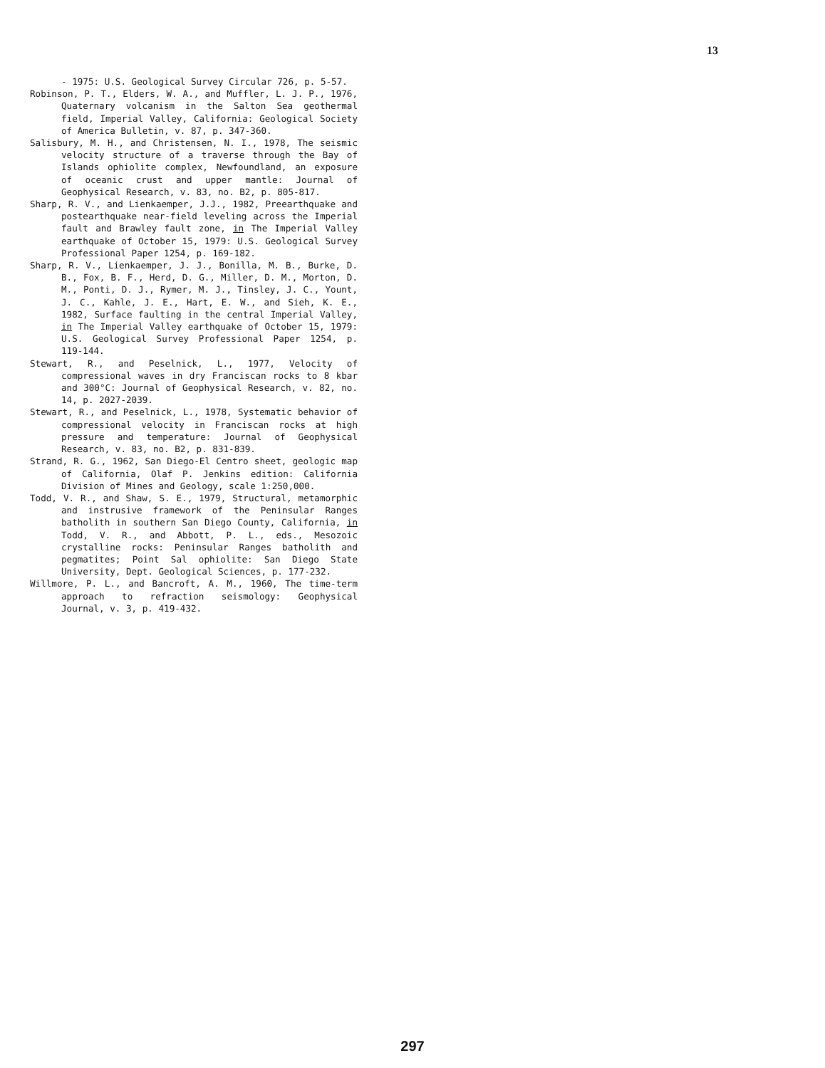13
- 1975: U.S. Geological Survey Circular 726, p. 5-57.
Robinson, P. T., Elders, W. A., and Muffler, L. J. P., 1976, Quaternary volcanism in the Salton Sea geothermal field, Imperial Valley, California: Geological Society of America Bulletin, v. 87, p. 347-360.
Salisbury, M. H., and Christensen, N. I., 1978, The seismic velocity structure of a traverse through the Bay of Islands ophiolite complex, Newfoundland, an exposure of oceanic crust and upper mantle: Journal of Geophysical Research, v. 83, no. B2, p. 805-817.
Sharp, R. V., and Lienkaemper, J.J., 1982, Preearthquake and postearthquake near-field leveling across the Imperial fault and Brawley fault zone, in The Imperial Valley earthquake of October 15, 1979: U.S. Geological Survey Professional Paper 1254, p. 169-182.
Sharp, R. V., Lienkaemper, J. J., Bonilla, M. B., Burke, D. B., Fox, B. F., Herd, D. G., Miller, D. M., Morton, D. M., Ponti, D. J., Rymer, M. J., Tinsley, J. C., Yount, J. C., Kahle, J. E., Hart, E. W., and Sieh, K. E., 1982, Surface faulting in the central Imperial Valley, in The Imperial Valley earthquake of October 15, 1979: U.S. Geological Survey Professional Paper 1254, p. 119-144.
Stewart, R., and Peselnick, L., 1977, Velocity of compressional waves in dry Franciscan rocks to 8 kbar and 300°C: Journal of Geophysical Research, v. 82, no. 14, p. 2027-2039.
Stewart, R., and Peselnick, L., 1978, Systematic behavior of compressional velocity in Franciscan rocks at high pressure and temperature: Journal of Geophysical Research, v. 83, no. B2, p. 831-839.
Strand, R. G., 1962, San Diego-El Centro sheet, geologic map of California, Olaf P. Jenkins edition: California Division of Mines and Geology, scale 1:250,000.
Todd, V. R., and Shaw, S. E., 1979, Structural, metamorphic and instrusive framework of the Peninsular Ranges batholith in southern San Diego County, California, in Todd, V. R., and Abbott, P. L., eds., Mesozoic crystalline rocks: Peninsular Ranges batholith and pegmatites; Point Sal ophiolite: San Diego State University, Dept. Geological Sciences, p. 177-232.
Willmore, P. L., and Bancroft, A. M., 1960, The time-term approach to refraction seismology: Geophysical Journal, v. 3, p. 419-432.
297